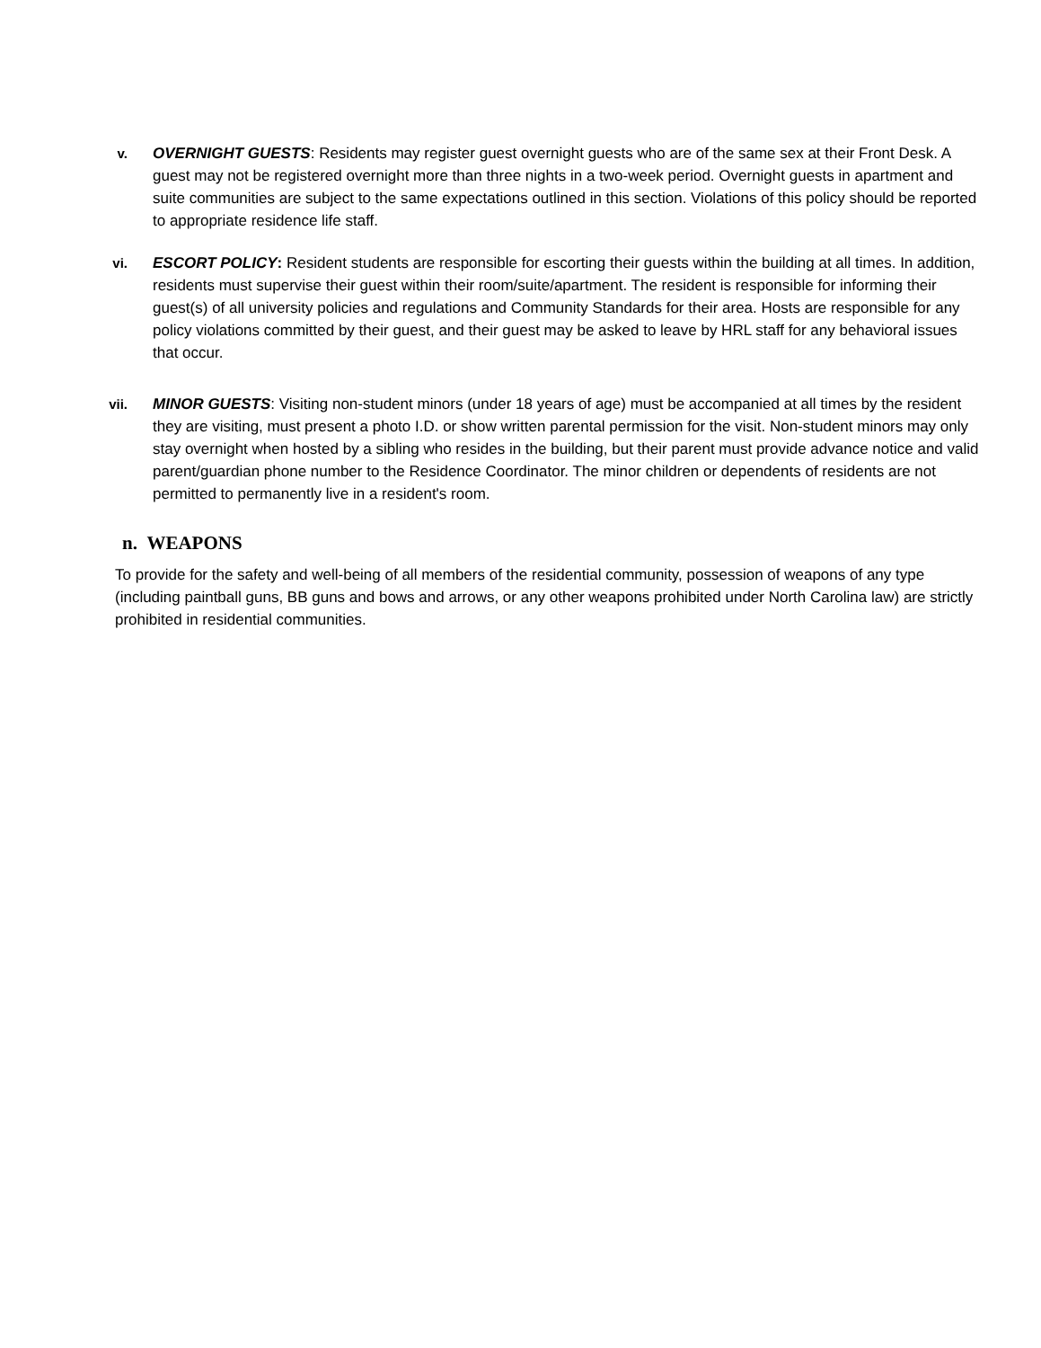v. OVERNIGHT GUESTS: Residents may register guest overnight guests who are of the same sex at their Front Desk. A guest may not be registered overnight more than three nights in a two-week period. Overnight guests in apartment and suite communities are subject to the same expectations outlined in this section. Violations of this policy should be reported to appropriate residence life staff.
vi. ESCORT POLICY: Resident students are responsible for escorting their guests within the building at all times. In addition, residents must supervise their guest within their room/suite/apartment. The resident is responsible for informing their guest(s) of all university policies and regulations and Community Standards for their area. Hosts are responsible for any policy violations committed by their guest, and their guest may be asked to leave by HRL staff for any behavioral issues that occur.
vii. MINOR GUESTS: Visiting non-student minors (under 18 years of age) must be accompanied at all times by the resident they are visiting, must present a photo I.D. or show written parental permission for the visit. Non-student minors may only stay overnight when hosted by a sibling who resides in the building, but their parent must provide advance notice and valid parent/guardian phone number to the Residence Coordinator. The minor children or dependents of residents are not permitted to permanently live in a resident's room.
n. WEAPONS
To provide for the safety and well-being of all members of the residential community, possession of weapons of any type (including paintball guns, BB guns and bows and arrows, or any other weapons prohibited under North Carolina law) are strictly prohibited in residential communities.